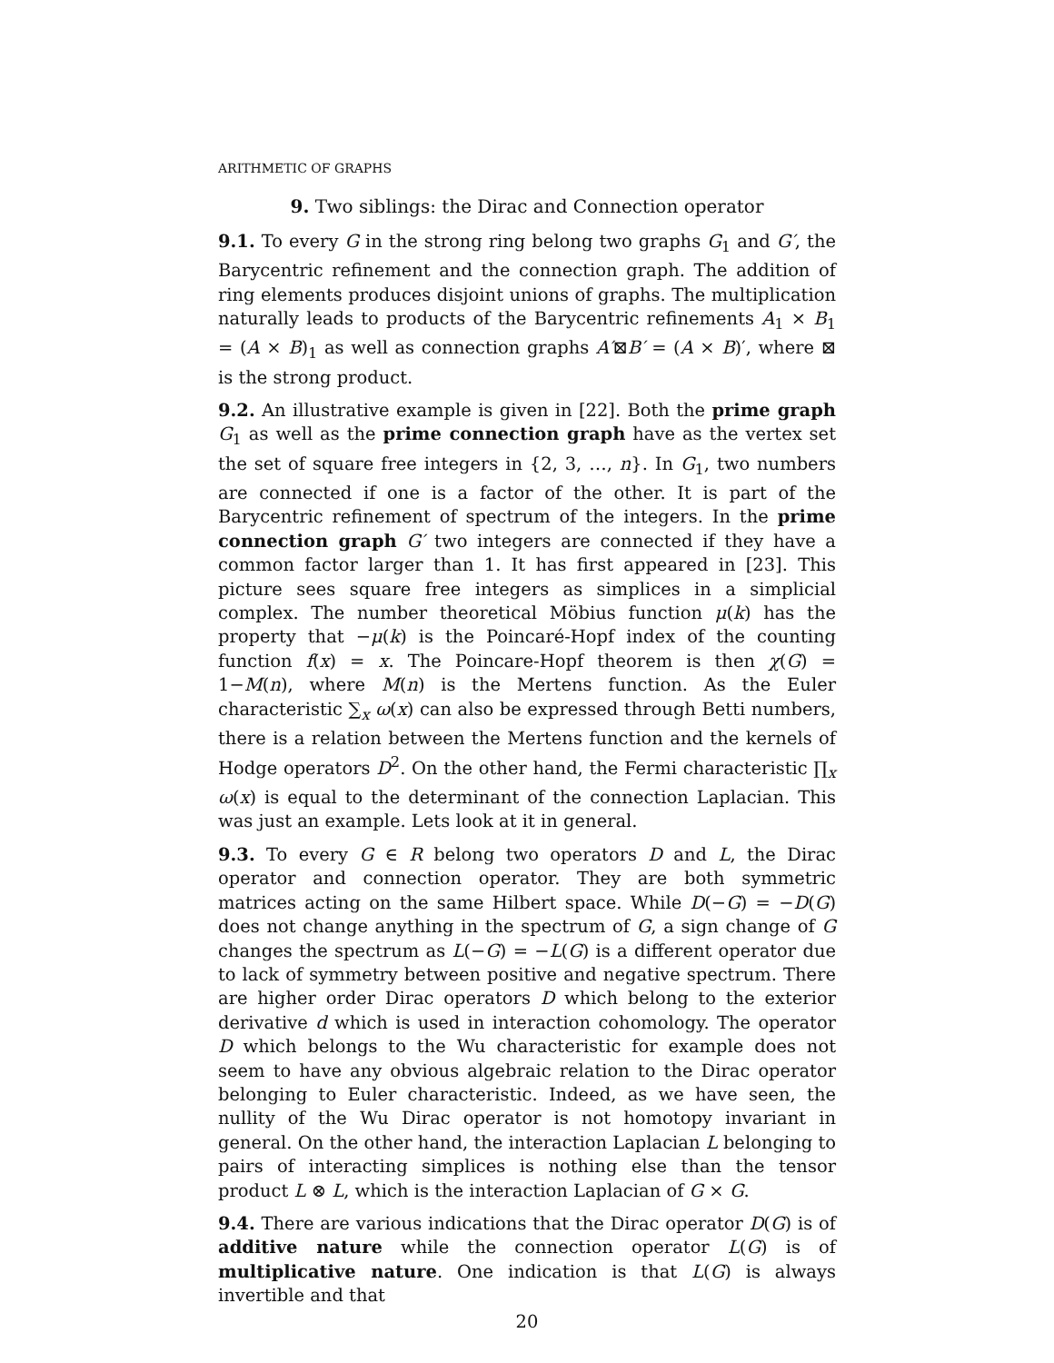ARITHMETIC OF GRAPHS
9. Two siblings: the Dirac and Connection operator
9.1. To every G in the strong ring belong two graphs G<sub>1</sub> and G′, the Barycentric refinement and the connection graph. The addition of ring elements produces disjoint unions of graphs. The multiplication naturally leads to products of the Barycentric refinements A<sub>1</sub> × B<sub>1</sub> = (A × B)<sub>1</sub> as well as connection graphs A′⊠B′ = (A × B)′, where ⊠ is the strong product.
9.2. An illustrative example is given in [22]. Both the prime graph G<sub>1</sub> as well as the prime connection graph have as the vertex set the set of square free integers in {2, 3, …, n}. In G<sub>1</sub>, two numbers are connected if one is a factor of the other. It is part of the Barycentric refinement of spectrum of the integers. In the prime connection graph G′ two integers are connected if they have a common factor larger than 1. It has first appeared in [23]. This picture sees square free integers as simplices in a simplicial complex. The number theoretical Möbius function μ(k) has the property that −μ(k) is the Poincaré-Hopf index of the counting function f(x) = x. The Poincare-Hopf theorem is then χ(G) = 1−M(n), where M(n) is the Mertens function. As the Euler characteristic ∑<sub>x</sub> ω(x) can also be expressed through Betti numbers, there is a relation between the Mertens function and the kernels of Hodge operators D<sup>2</sup>. On the other hand, the Fermi characteristic ∏<sub>x</sub> ω(x) is equal to the determinant of the connection Laplacian. This was just an example. Lets look at it in general.
9.3. To every G ∈ R belong two operators D and L, the Dirac operator and connection operator. They are both symmetric matrices acting on the same Hilbert space. While D(−G) = −D(G) does not change anything in the spectrum of G, a sign change of G changes the spectrum as L(−G) = −L(G) is a different operator due to lack of symmetry between positive and negative spectrum. There are higher order Dirac operators D which belong to the exterior derivative d which is used in interaction cohomology. The operator D which belongs to the Wu characteristic for example does not seem to have any obvious algebraic relation to the Dirac operator belonging to Euler characteristic. Indeed, as we have seen, the nullity of the Wu Dirac operator is not homotopy invariant in general. On the other hand, the interaction Laplacian L belonging to pairs of interacting simplices is nothing else than the tensor product L ⊗ L, which is the interaction Laplacian of G × G.
9.4. There are various indications that the Dirac operator D(G) is of additive nature while the connection operator L(G) is of multiplicative nature. One indication is that L(G) is always invertible and that
20